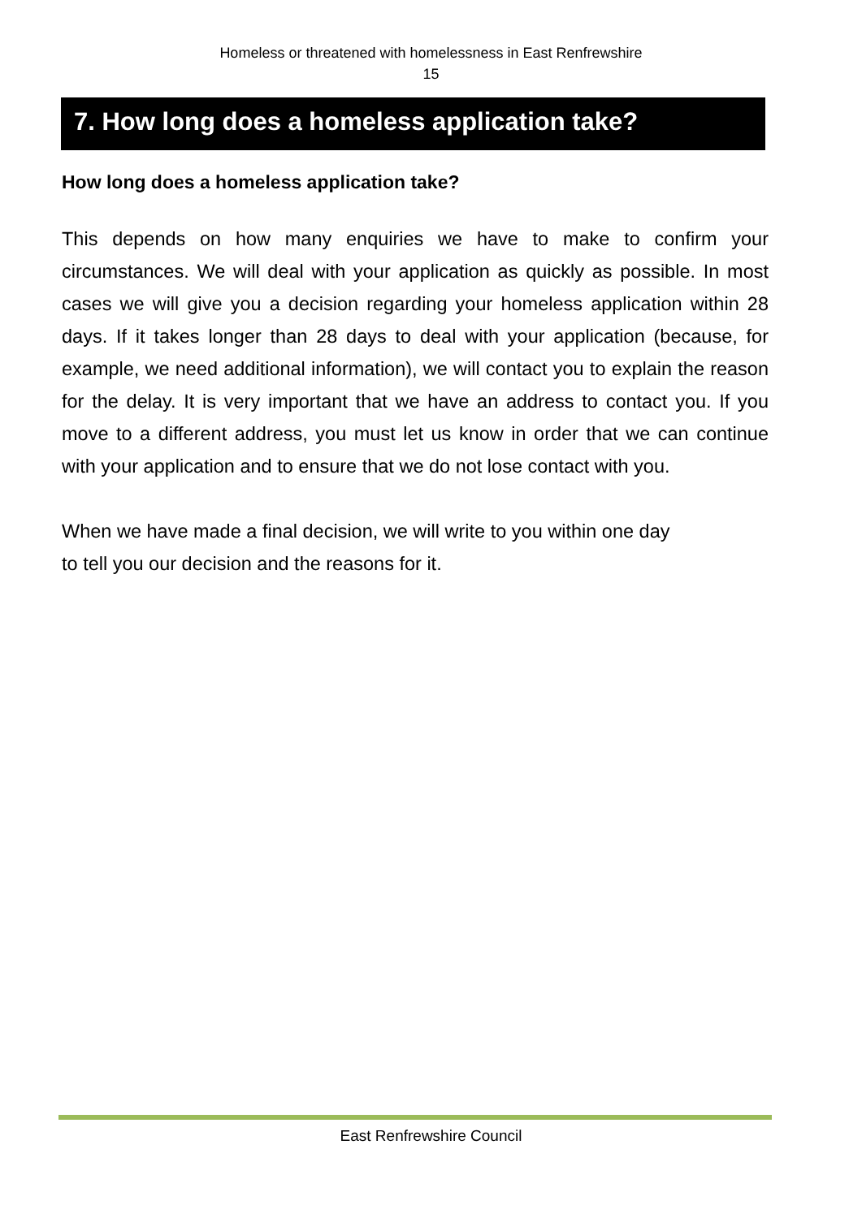Homeless or threatened with homelessness in East Renfrewshire
15
7. How long does a homeless application take?
How long does a homeless application take?
This depends on how many enquiries we have to make to confirm your circumstances. We will deal with your application as quickly as possible. In most cases we will give you a decision regarding your homeless application within 28 days. If it takes longer than 28 days to deal with your application (because, for example, we need additional information), we will contact you to explain the reason for the delay. It is very important that we have an address to contact you. If you move to a different address, you must let us know in order that we can continue with your application and to ensure that we do not lose contact with you.
When we have made a final decision, we will write to you within one day
to tell you our decision and the reasons for it.
East Renfrewshire Council